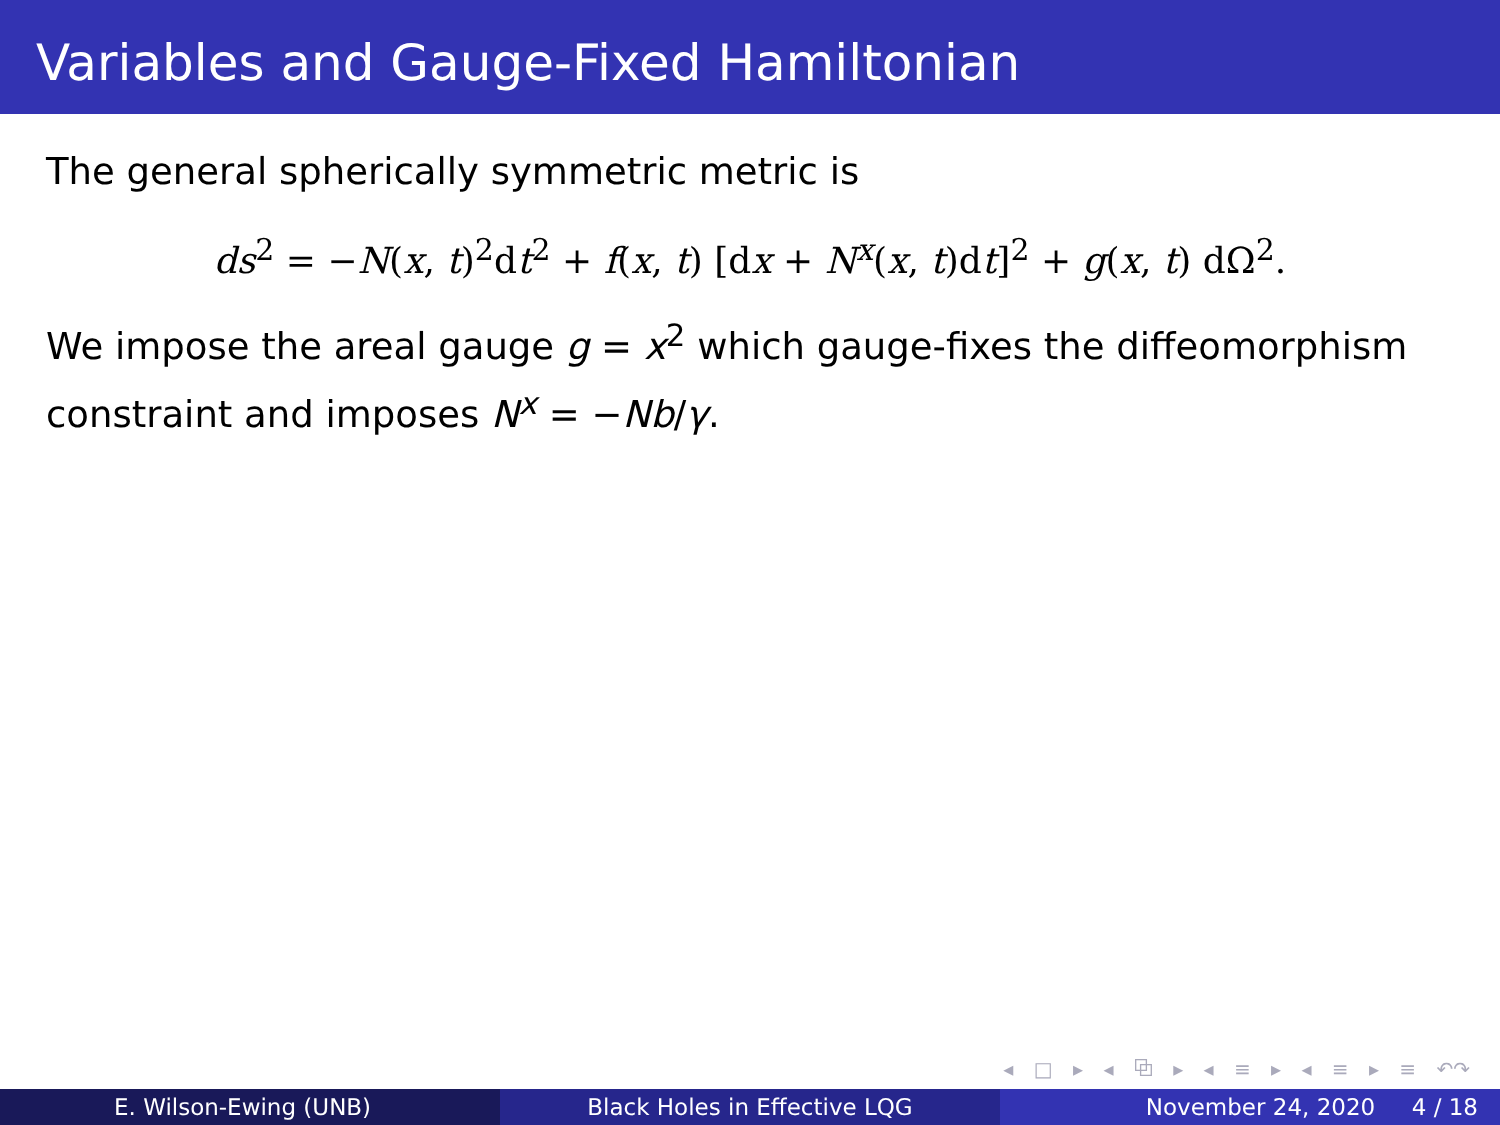Variables and Gauge-Fixed Hamiltonian
The general spherically symmetric metric is
ds<sup>2</sup> = −N(x, t)<sup>2</sup>dt<sup>2</sup> + f(x, t) [dx + N<sup>x</sup>(x, t)dt]<sup>2</sup> + g(x, t) dΩ<sup>2</sup>.
We impose the areal gauge g = x<sup>2</sup> which gauge-fixes the diffeomorphism constraint and imposes N<sup>x</sup> = −Nb/γ.
◂ □ ▸ ◂ ⧉ ▸ ◂ ≡ ▸ ◂ ≡ ▸ ≡ ↶↷
E. Wilson-Ewing (UNB) Black Holes in Effective LQG November 24, 2020 4 / 18